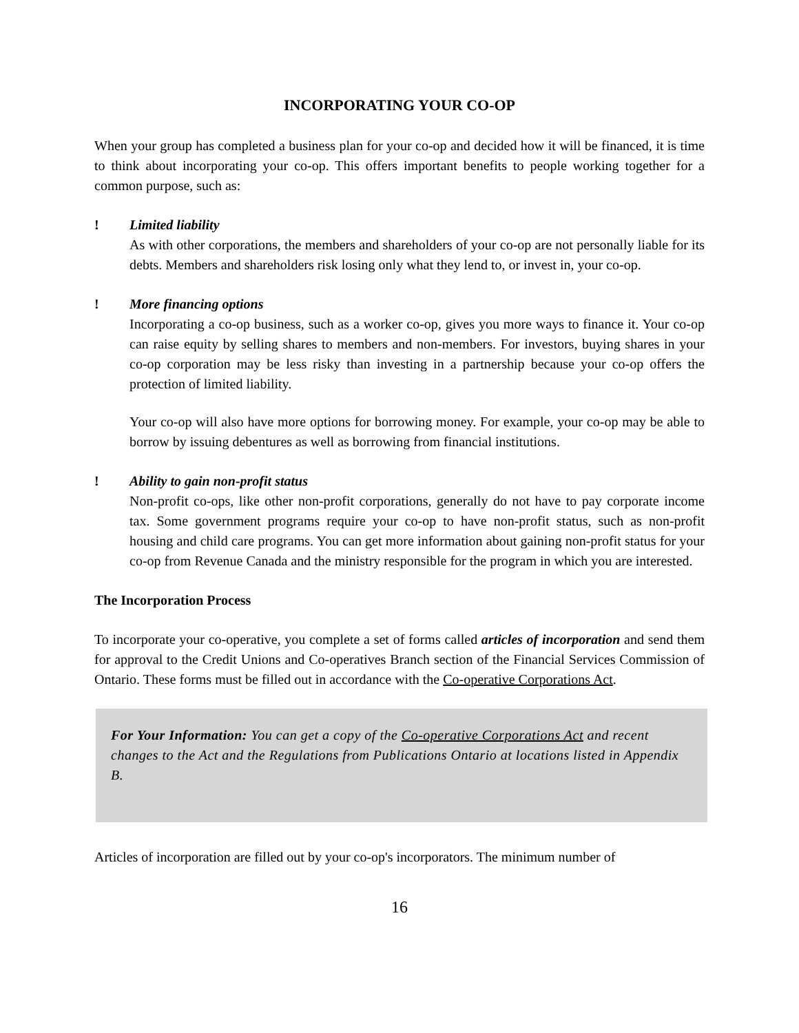INCORPORATING YOUR CO-OP
When your group has completed a business plan for your co-op and decided how it will be financed, it is time to think about incorporating your co-op. This offers important benefits to people working together for a common purpose, such as:
! Limited liability
As with other corporations, the members and shareholders of your co-op are not personally liable for its debts. Members and shareholders risk losing only what they lend to, or invest in, your co-op.
! More financing options
Incorporating a co-op business, such as a worker co-op, gives you more ways to finance it. Your co-op can raise equity by selling shares to members and non-members. For investors, buying shares in your co-op corporation may be less risky than investing in a partnership because your co-op offers the protection of limited liability.
Your co-op will also have more options for borrowing money. For example, your co-op may be able to borrow by issuing debentures as well as borrowing from financial institutions.
! Ability to gain non-profit status
Non-profit co-ops, like other non-profit corporations, generally do not have to pay corporate income tax. Some government programs require your co-op to have non-profit status, such as non-profit housing and child care programs. You can get more information about gaining non-profit status for your co-op from Revenue Canada and the ministry responsible for the program in which you are interested.
The Incorporation Process
To incorporate your co-operative, you complete a set of forms called articles of incorporation and send them for approval to the Credit Unions and Co-operatives Branch section of the Financial Services Commission of Ontario. These forms must be filled out in accordance with the Co-operative Corporations Act.
For Your Information: You can get a copy of the Co-operative Corporations Act and recent changes to the Act and the Regulations from Publications Ontario at locations listed in Appendix B.
Articles of incorporation are filled out by your co-op's incorporators. The minimum number of
16